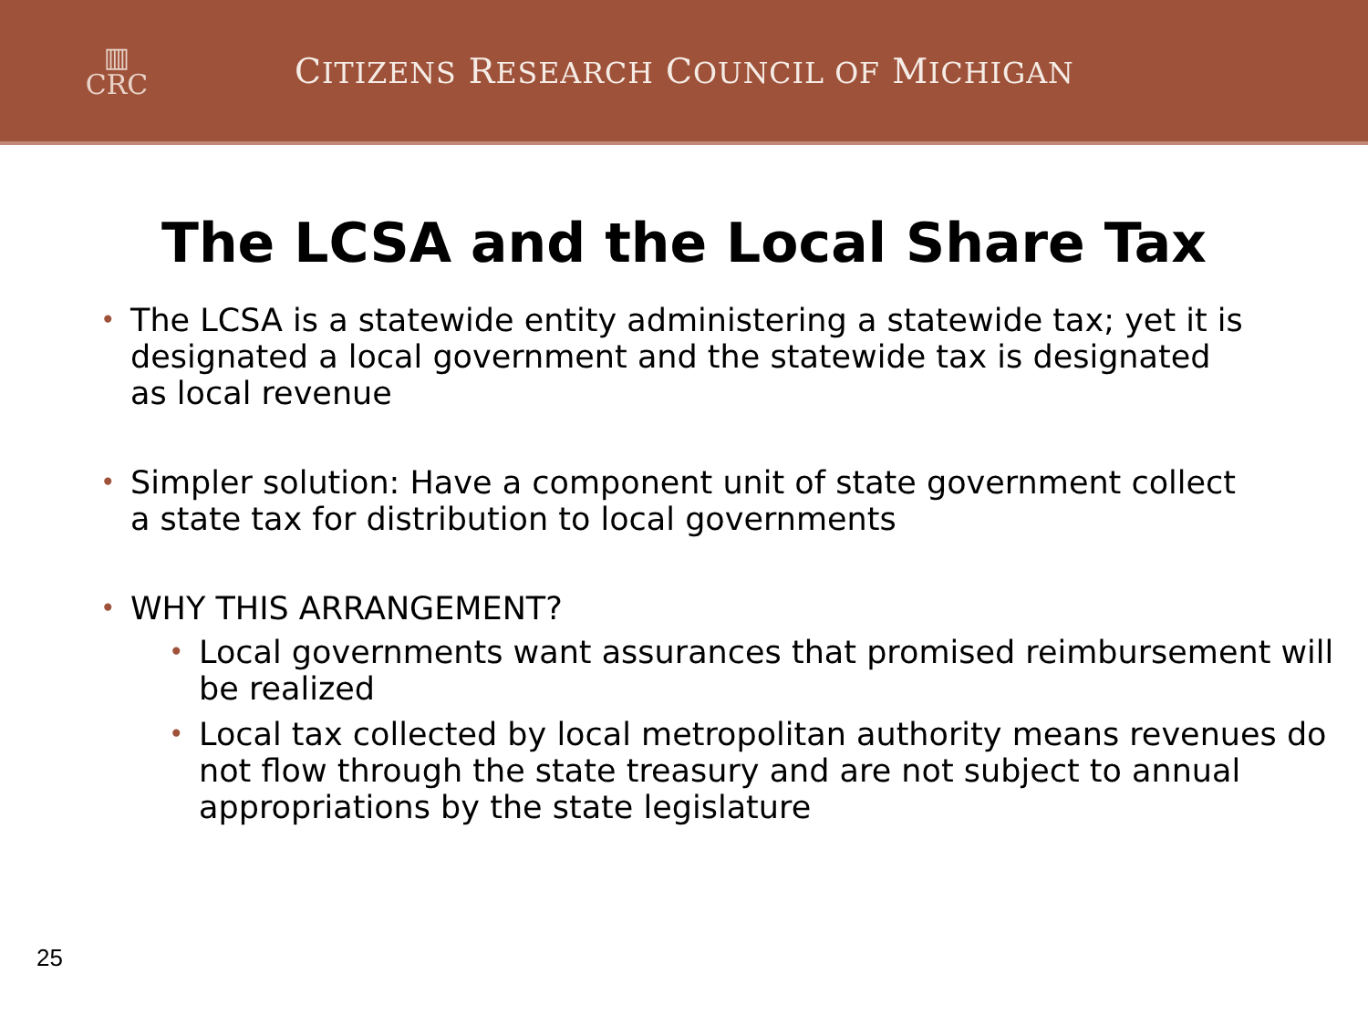▥
CRC
CITIZENS RESEARCH COUNCIL OF MICHIGAN
The LCSA and the Local Share Tax
• The LCSA is a statewide entity administering a statewide tax; yet it is designated a local government and the statewide tax is designated as local revenue
• Simpler solution: Have a component unit of state government collect a state tax for distribution to local governments
• WHY THIS ARRANGEMENT?
• Local governments want assurances that promised reimbursement will be realized
• Local tax collected by local metropolitan authority means revenues do not flow through the state treasury and are not subject to annual appropriations by the state legislature
25